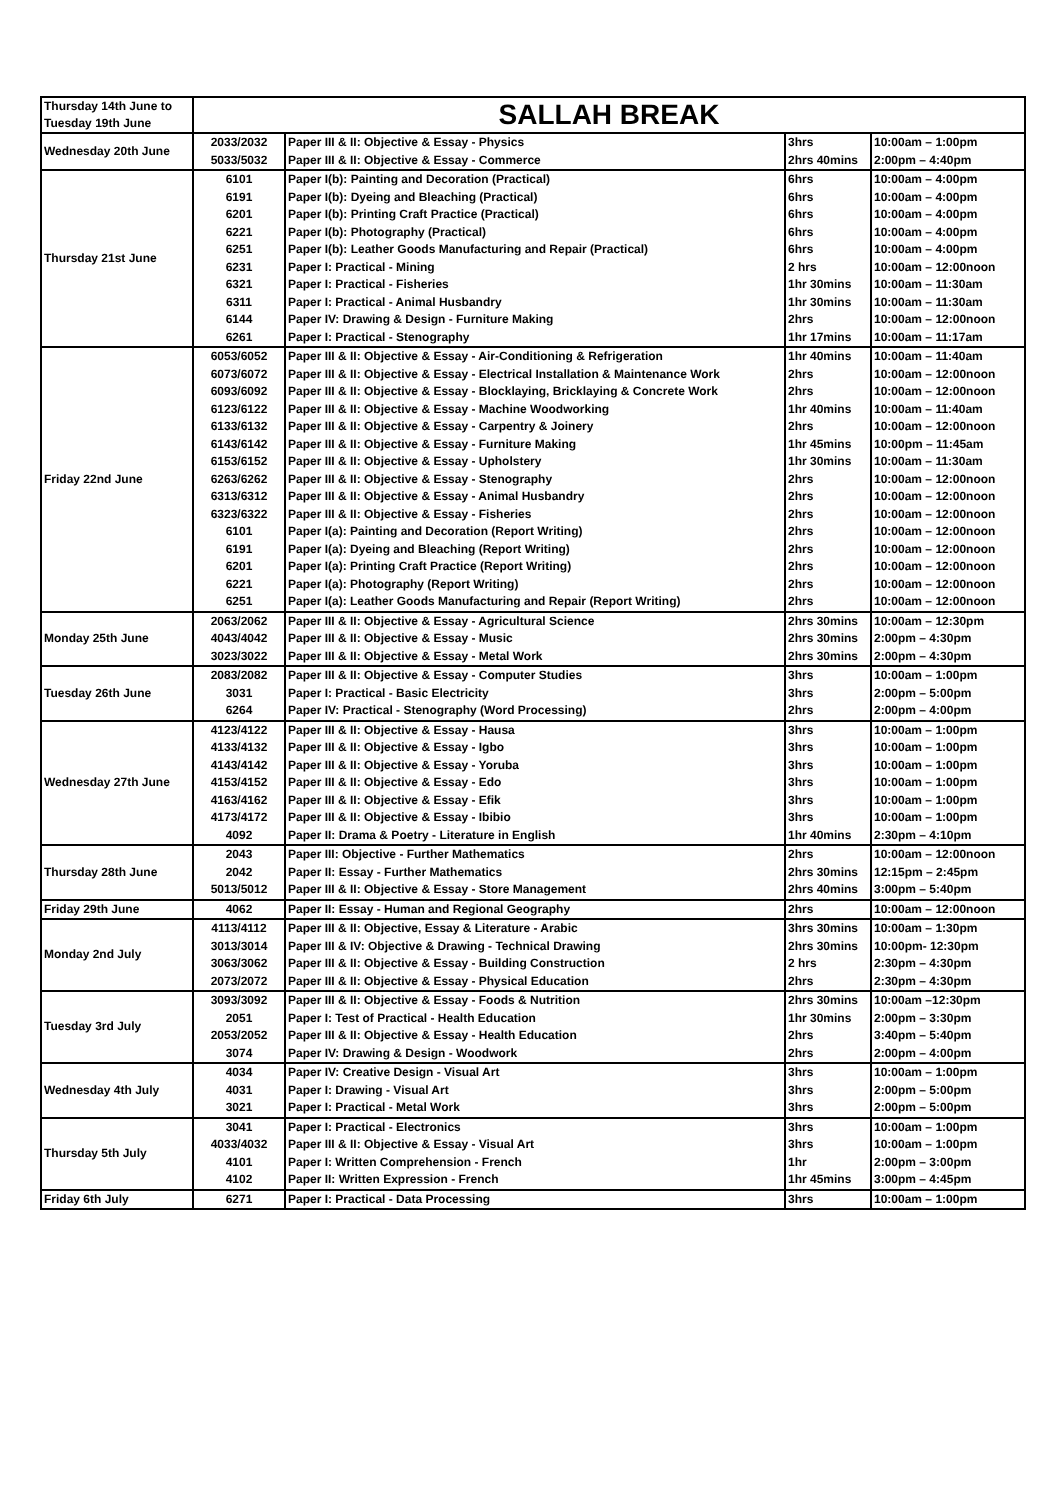| Thursday 14th June to Tuesday 19th June | SALLAH BREAK | | | |
| Wednesday 20th June | 2033/2032 | Paper III & II: Objective & Essay - Physics | 3hrs | 10:00am – 1:00pm |
| | 5033/5032 | Paper III & II: Objective & Essay - Commerce | 2hrs 40mins | 2:00pm – 4:40pm |
| Thursday 21st June | 6101 | Paper I(b): Painting and Decoration (Practical) | 6hrs | 10:00am – 4:00pm |
| | 6191 | Paper I(b): Dyeing and Bleaching (Practical) | 6hrs | 10:00am – 4:00pm |
| | 6201 | Paper I(b): Printing Craft Practice (Practical) | 6hrs | 10:00am – 4:00pm |
| | 6221 | Paper I(b): Photography (Practical) | 6hrs | 10:00am – 4:00pm |
| | 6251 | Paper I(b): Leather Goods Manufacturing and Repair (Practical) | 6hrs | 10:00am – 4:00pm |
| | 6231 | Paper I: Practical - Mining | 2 hrs | 10:00am – 12:00noon |
| | 6321 | Paper I: Practical - Fisheries | 1hr 30mins | 10:00am – 11:30am |
| | 6311 | Paper I: Practical - Animal Husbandry | 1hr 30mins | 10:00am – 11:30am |
| | 6144 | Paper IV: Drawing & Design - Furniture Making | 2hrs | 10:00am – 12:00noon |
| | 6261 | Paper I: Practical - Stenography | 1hr 17mins | 10:00am – 11:17am |
| Friday 22nd June | 6053/6052 | Paper III & II: Objective & Essay - Air-Conditioning & Refrigeration | 1hr 40mins | 10:00am – 11:40am |
| | 6073/6072 | Paper III & II: Objective & Essay - Electrical Installation & Maintenance Work | 2hrs | 10:00am – 12:00noon |
| | 6093/6092 | Paper III & II: Objective & Essay - Blocklaying, Bricklaying & Concrete Work | 2hrs | 10:00am – 12:00noon |
| | 6123/6122 | Paper III & II: Objective & Essay - Machine Woodworking | 1hr 40mins | 10:00am – 11:40am |
| | 6133/6132 | Paper III & II: Objective & Essay - Carpentry & Joinery | 2hrs | 10:00am – 12:00noon |
| | 6143/6142 | Paper III & II: Objective & Essay - Furniture Making | 1hr 45mins | 10:00pm – 11:45am |
| | 6153/6152 | Paper III & II: Objective & Essay - Upholstery | 1hr 30mins | 10:00am – 11:30am |
| | 6263/6262 | Paper III & II: Objective & Essay - Stenography | 2hrs | 10:00am – 12:00noon |
| | 6313/6312 | Paper III & II: Objective & Essay - Animal Husbandry | 2hrs | 10:00am – 12:00noon |
| | 6323/6322 | Paper III & II: Objective & Essay - Fisheries | 2hrs | 10:00am – 12:00noon |
| | 6101 | Paper I(a): Painting and Decoration (Report Writing) | 2hrs | 10:00am – 12:00noon |
| | 6191 | Paper I(a): Dyeing and Bleaching (Report Writing) | 2hrs | 10:00am – 12:00noon |
| | 6201 | Paper I(a): Printing Craft Practice (Report Writing) | 2hrs | 10:00am – 12:00noon |
| | 6221 | Paper I(a): Photography (Report Writing) | 2hrs | 10:00am – 12:00noon |
| | 6251 | Paper I(a): Leather Goods Manufacturing and Repair (Report Writing) | 2hrs | 10:00am – 12:00noon |
| Monday 25th June | 2063/2062 | Paper III & II: Objective & Essay - Agricultural Science | 2hrs 30mins | 10:00am – 12:30pm |
| | 4043/4042 | Paper III & II: Objective & Essay - Music | 2hrs 30mins | 2:00pm – 4:30pm |
| | 3023/3022 | Paper III & II: Objective & Essay - Metal Work | 2hrs 30mins | 2:00pm – 4:30pm |
| Tuesday 26th June | 2083/2082 | Paper III & II: Objective & Essay - Computer Studies | 3hrs | 10:00am – 1:00pm |
| | 3031 | Paper I: Practical - Basic Electricity | 3hrs | 2:00pm – 5:00pm |
| | 6264 | Paper IV: Practical - Stenography (Word Processing) | 2hrs | 2:00pm – 4:00pm |
| Wednesday 27th June | 4123/4122 | Paper III & II: Objective & Essay - Hausa | 3hrs | 10:00am – 1:00pm |
| | 4133/4132 | Paper III & II: Objective & Essay - Igbo | 3hrs | 10:00am – 1:00pm |
| | 4143/4142 | Paper III & II: Objective & Essay - Yoruba | 3hrs | 10:00am – 1:00pm |
| | 4153/4152 | Paper III & II: Objective & Essay - Edo | 3hrs | 10:00am – 1:00pm |
| | 4163/4162 | Paper III & II: Objective & Essay - Efik | 3hrs | 10:00am – 1:00pm |
| | 4173/4172 | Paper III & II: Objective & Essay - Ibibio | 3hrs | 10:00am – 1:00pm |
| | 4092 | Paper II: Drama & Poetry - Literature in English | 1hr 40mins | 2:30pm – 4:10pm |
| Thursday 28th June | 2043 | Paper III: Objective - Further Mathematics | 2hrs | 10:00am – 12:00noon |
| | 2042 | Paper II: Essay - Further Mathematics | 2hrs 30mins | 12:15pm – 2:45pm |
| | 5013/5012 | Paper III & II: Objective & Essay - Store Management | 2hrs 40mins | 3:00pm – 5:40pm |
| Friday 29th June | 4062 | Paper II: Essay - Human and Regional Geography | 2hrs | 10:00am – 12:00noon |
| Monday 2nd July | 4113/4112 | Paper III & II: Objective, Essay & Literature - Arabic | 3hrs 30mins | 10:00am – 1:30pm |
| | 3013/3014 | Paper III & IV: Objective & Drawing - Technical Drawing | 2hrs 30mins | 10:00pm- 12:30pm |
| | 3063/3062 | Paper III & II: Objective & Essay - Building Construction | 2 hrs | 2:30pm – 4:30pm |
| | 2073/2072 | Paper III & II: Objective & Essay - Physical Education | 2hrs | 2:30pm – 4:30pm |
| Tuesday 3rd July | 3093/3092 | Paper III & II: Objective & Essay - Foods & Nutrition | 2hrs 30mins | 10:00am –12:30pm |
| | 2051 | Paper I: Test of Practical - Health Education | 1hr 30mins | 2:00pm – 3:30pm |
| | 2053/2052 | Paper III & II: Objective & Essay - Health Education | 2hrs | 3:40pm – 5:40pm |
| | 3074 | Paper IV: Drawing & Design - Woodwork | 2hrs | 2:00pm – 4:00pm |
| Wednesday 4th July | 4034 | Paper IV: Creative Design - Visual Art | 3hrs | 10:00am – 1:00pm |
| | 4031 | Paper I: Drawing - Visual Art | 3hrs | 2:00pm – 5:00pm |
| | 3021 | Paper I: Practical - Metal Work | 3hrs | 2:00pm – 5:00pm |
| Thursday 5th July | 3041 | Paper I: Practical - Electronics | 3hrs | 10:00am – 1:00pm |
| | 4033/4032 | Paper III & II: Objective & Essay - Visual Art | 3hrs | 10:00am – 1:00pm |
| | 4101 | Paper I: Written Comprehension - French | 1hr | 2:00pm – 3:00pm |
| | 4102 | Paper II: Written Expression - French | 1hr 45mins | 3:00pm – 4:45pm |
| Friday 6th July | 6271 | Paper I: Practical - Data Processing | 3hrs | 10:00am – 1:00pm |